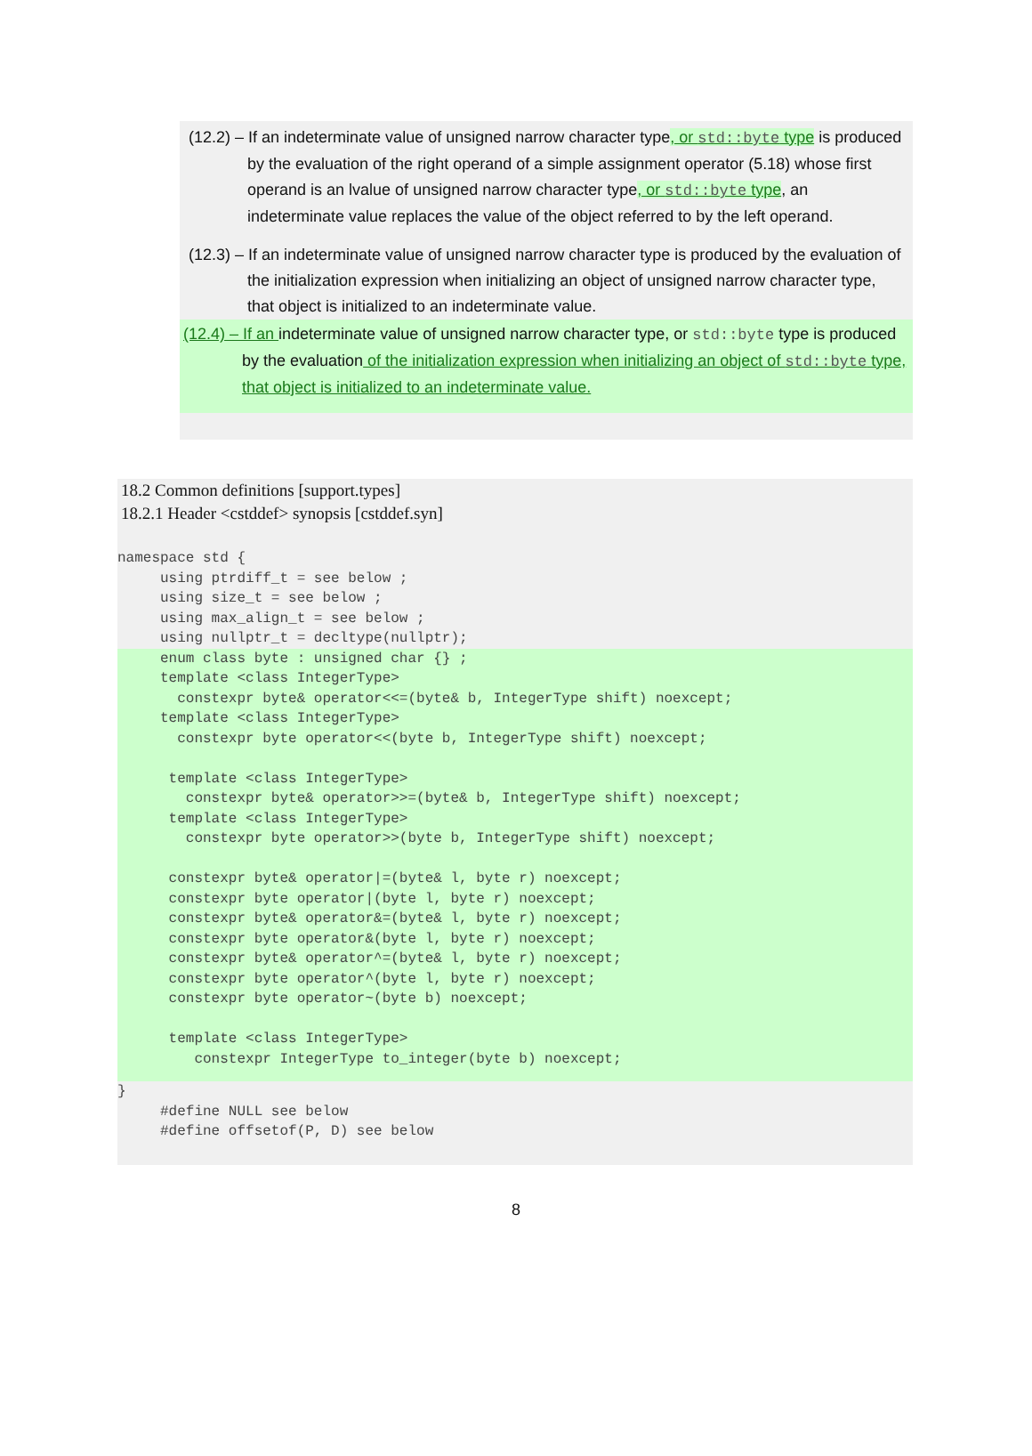(12.2) – If an indeterminate value of unsigned narrow character type, or std::byte type is produced by the evaluation of the right operand of a simple assignment operator (5.18) whose first operand is an lvalue of unsigned narrow character type, or std::byte type, an indeterminate value replaces the value of the object referred to by the left operand.
(12.3) – If an indeterminate value of unsigned narrow character type is produced by the evaluation of the initialization expression when initializing an object of unsigned narrow character type, that object is initialized to an indeterminate value.
(12.4) – If an indeterminate value of unsigned narrow character type, or std::byte type is produced by the evaluation of the initialization expression when initializing an object of std::byte type, that object is initialized to an indeterminate value.
18.2 Common definitions [support.types]
18.2.1 Header <cstddef> synopsis [cstddef.syn]
namespace std {
     using ptrdiff_t = see below ;
     using size_t = see below ;
     using max_align_t = see below ;
     using nullptr_t = decltype(nullptr);
     enum class byte : unsigned char {} ;
     template <class IntegerType>
       constexpr byte& operator<<=(byte& b, IntegerType shift) noexcept;
     template <class IntegerType>
       constexpr byte operator<<(byte b, IntegerType shift) noexcept;

      template <class IntegerType>
        constexpr byte& operator>>=(byte& b, IntegerType shift) noexcept;
      template <class IntegerType>
        constexpr byte operator>>(byte b, IntegerType shift) noexcept;

      constexpr byte& operator|=(byte& l, byte r) noexcept;
      constexpr byte operator|(byte l, byte r) noexcept;
      constexpr byte& operator&=(byte& l, byte r) noexcept;
      constexpr byte operator&(byte l, byte r) noexcept;
      constexpr byte& operator^=(byte& l, byte r) noexcept;
      constexpr byte operator^(byte l, byte r) noexcept;
      constexpr byte operator~(byte b) noexcept;

      template <class IntegerType>
         constexpr IntegerType to_integer(byte b) noexcept;
}
     #define NULL see below
     #define offsetof(P, D) see below
8